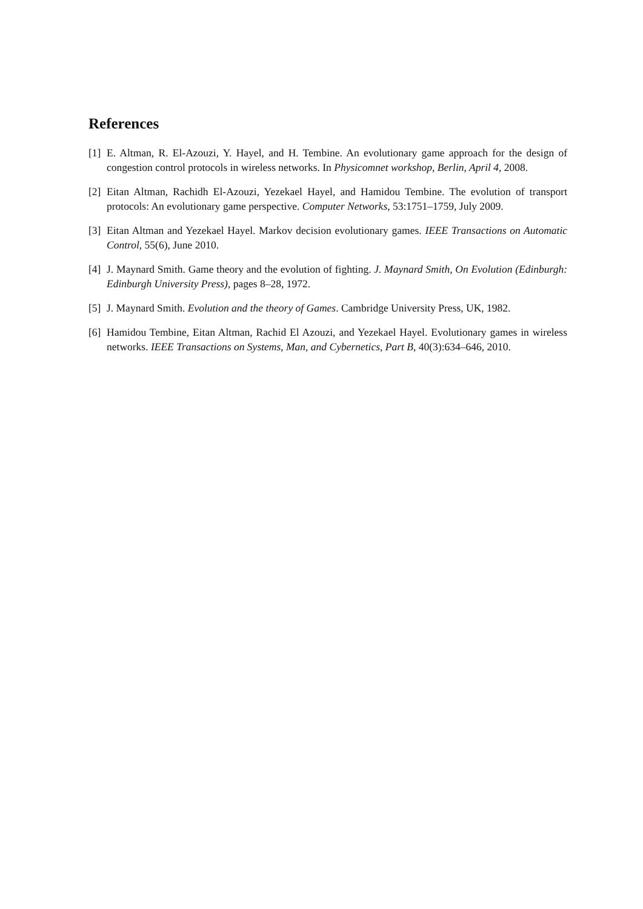References
[1] E. Altman, R. El-Azouzi, Y. Hayel, and H. Tembine. An evolutionary game approach for the design of congestion control protocols in wireless networks. In Physicomnet workshop, Berlin, April 4, 2008.
[2] Eitan Altman, Rachidh El-Azouzi, Yezekael Hayel, and Hamidou Tembine. The evolution of transport protocols: An evolutionary game perspective. Computer Networks, 53:1751–1759, July 2009.
[3] Eitan Altman and Yezekael Hayel. Markov decision evolutionary games. IEEE Transactions on Automatic Control, 55(6), June 2010.
[4] J. Maynard Smith. Game theory and the evolution of fighting. J. Maynard Smith, On Evolution (Edinburgh: Edinburgh University Press), pages 8–28, 1972.
[5] J. Maynard Smith. Evolution and the theory of Games. Cambridge University Press, UK, 1982.
[6] Hamidou Tembine, Eitan Altman, Rachid El Azouzi, and Yezekael Hayel. Evolutionary games in wireless networks. IEEE Transactions on Systems, Man, and Cybernetics, Part B, 40(3):634–646, 2010.